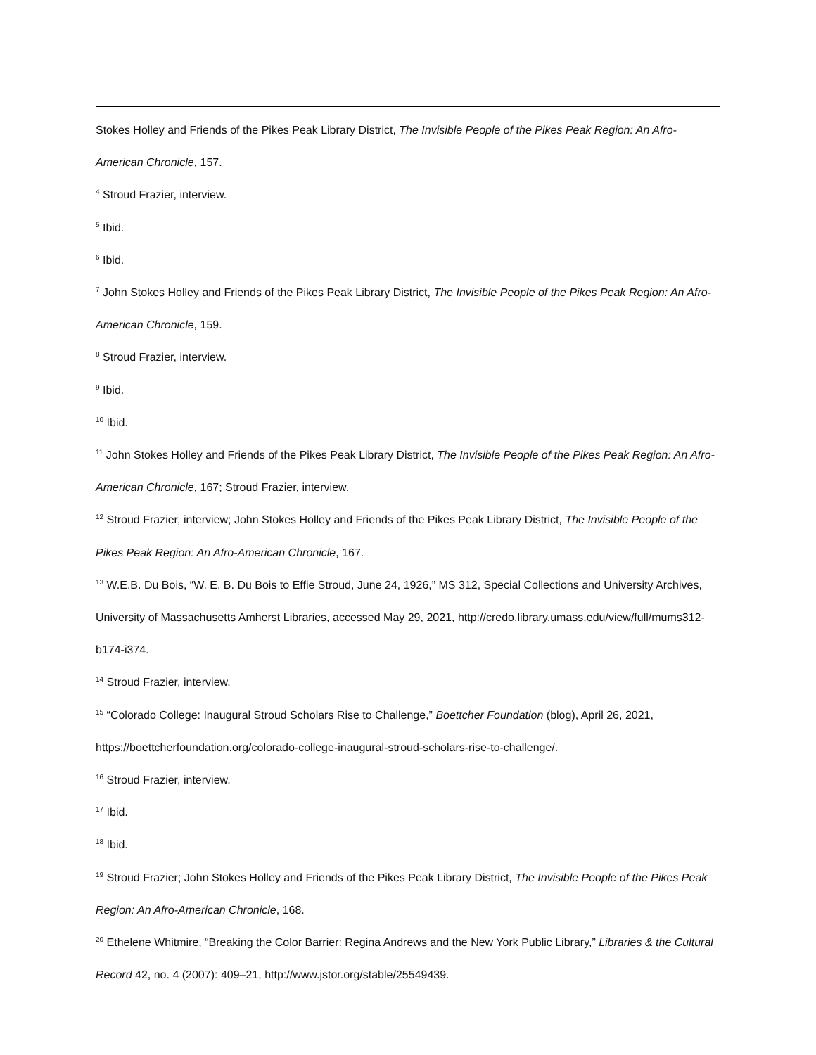Stokes Holley and Friends of the Pikes Peak Library District, The Invisible People of the Pikes Peak Region: An Afro-American Chronicle, 157.
<sup>4</sup> Stroud Frazier, interview.
<sup>5</sup> Ibid.
<sup>6</sup> Ibid.
<sup>7</sup> John Stokes Holley and Friends of the Pikes Peak Library District, The Invisible People of the Pikes Peak Region: An Afro-American Chronicle, 159.
<sup>8</sup> Stroud Frazier, interview.
<sup>9</sup> Ibid.
<sup>10</sup> Ibid.
<sup>11</sup> John Stokes Holley and Friends of the Pikes Peak Library District, The Invisible People of the Pikes Peak Region: An Afro-American Chronicle, 167; Stroud Frazier, interview.
<sup>12</sup> Stroud Frazier, interview; John Stokes Holley and Friends of the Pikes Peak Library District, The Invisible People of the Pikes Peak Region: An Afro-American Chronicle, 167.
<sup>13</sup> W.E.B. Du Bois, “W. E. B. Du Bois to Effie Stroud, June 24, 1926,” MS 312, Special Collections and University Archives, University of Massachusetts Amherst Libraries, accessed May 29, 2021, http://credo.library.umass.edu/view/full/mums312-b174-i374.
<sup>14</sup> Stroud Frazier, interview.
<sup>15</sup> “Colorado College: Inaugural Stroud Scholars Rise to Challenge,” Boettcher Foundation (blog), April 26, 2021, https://boettcherfoundation.org/colorado-college-inaugural-stroud-scholars-rise-to-challenge/.
<sup>16</sup> Stroud Frazier, interview.
<sup>17</sup> Ibid.
<sup>18</sup> Ibid.
<sup>19</sup> Stroud Frazier; John Stokes Holley and Friends of the Pikes Peak Library District, The Invisible People of the Pikes Peak Region: An Afro-American Chronicle, 168.
<sup>20</sup> Ethelene Whitmire, “Breaking the Color Barrier: Regina Andrews and the New York Public Library,” Libraries & the Cultural Record 42, no. 4 (2007): 409–21, http://www.jstor.org/stable/25549439.